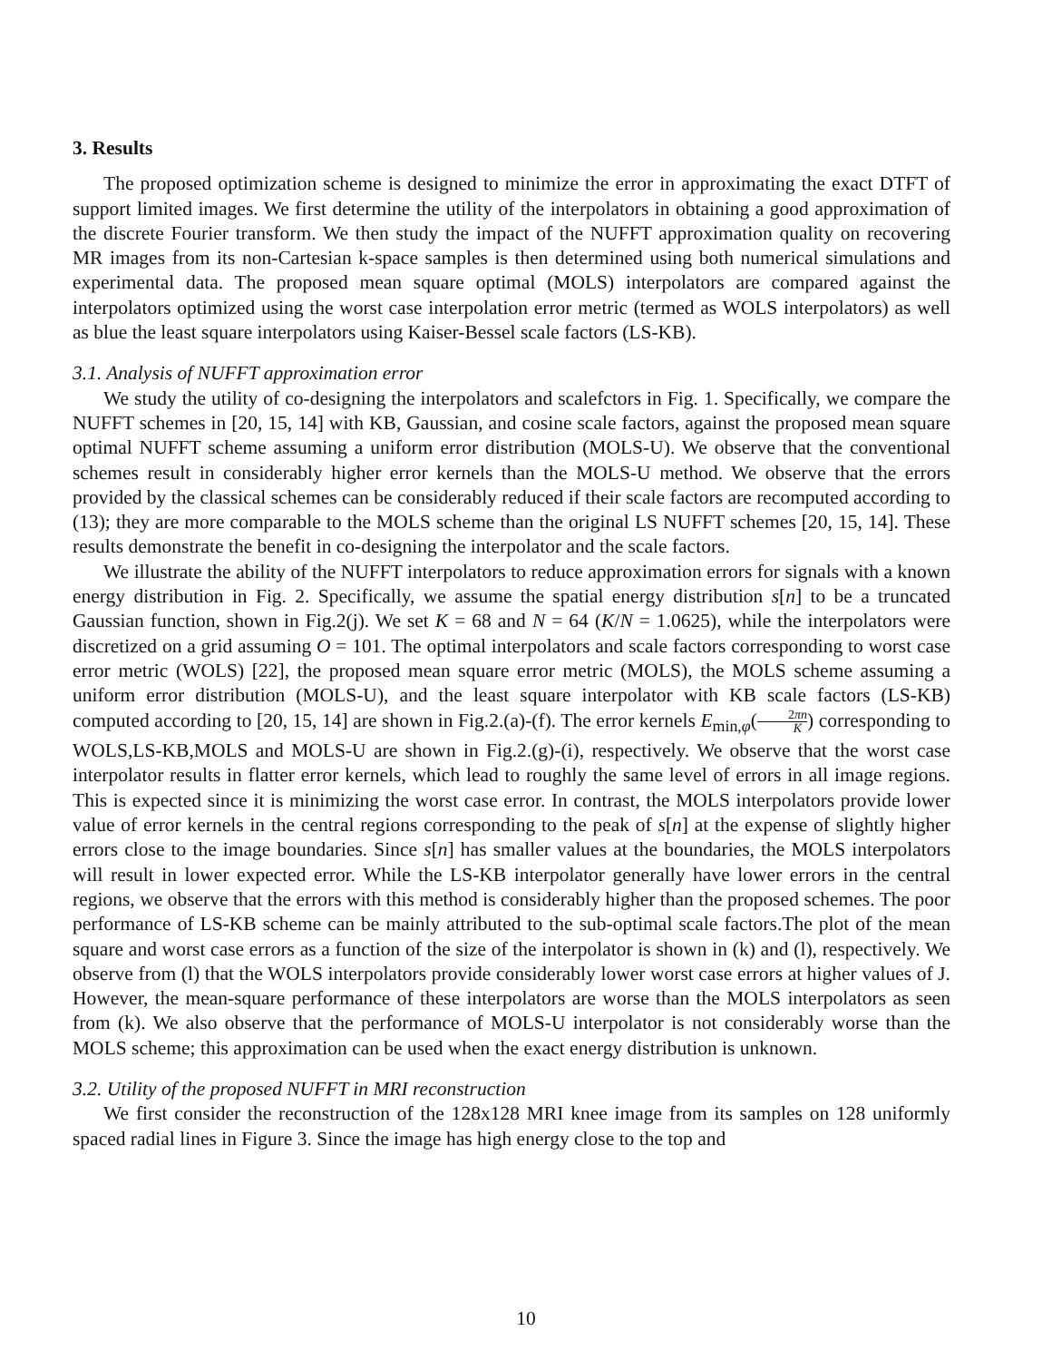3. Results
The proposed optimization scheme is designed to minimize the error in approximating the exact DTFT of support limited images. We first determine the utility of the interpolators in obtaining a good approximation of the discrete Fourier transform. We then study the impact of the NUFFT approximation quality on recovering MR images from its non-Cartesian k-space samples is then determined using both numerical simulations and experimental data. The proposed mean square optimal (MOLS) interpolators are compared against the interpolators optimized using the worst case interpolation error metric (termed as WOLS interpolators) as well as blue the least square interpolators using Kaiser-Bessel scale factors (LS-KB).
3.1. Analysis of NUFFT approximation error
We study the utility of co-designing the interpolators and scalefctors in Fig. 1. Specifically, we compare the NUFFT schemes in [20, 15, 14] with KB, Gaussian, and cosine scale factors, against the proposed mean square optimal NUFFT scheme assuming a uniform error distribution (MOLS-U). We observe that the conventional schemes result in considerably higher error kernels than the MOLS-U method. We observe that the errors provided by the classical schemes can be considerably reduced if their scale factors are recomputed according to (13); they are more comparable to the MOLS scheme than the original LS NUFFT schemes [20, 15, 14]. These results demonstrate the benefit in co-designing the interpolator and the scale factors.
We illustrate the ability of the NUFFT interpolators to reduce approximation errors for signals with a known energy distribution in Fig. 2. Specifically, we assume the spatial energy distribution s[n] to be a truncated Gaussian function, shown in Fig.2(j). We set K = 68 and N = 64 (K/N = 1.0625), while the interpolators were discretized on a grid assuming O = 101. The optimal interpolators and scale factors corresponding to worst case error metric (WOLS) [22], the proposed mean square error metric (MOLS), the MOLS scheme assuming a uniform error distribution (MOLS-U), and the least square interpolator with KB scale factors (LS-KB) computed according to [20, 15, 14] are shown in Fig.2.(a)-(f). The error kernels E<sub>min,φ</sub>(2πn K) corresponding to WOLS,LS-KB,MOLS and MOLS-U are shown in Fig.2.(g)-(i), respectively. We observe that the worst case interpolator results in flatter error kernels, which lead to roughly the same level of errors in all image regions. This is expected since it is minimizing the worst case error. In contrast, the MOLS interpolators provide lower value of error kernels in the central regions corresponding to the peak of s[n] at the expense of slightly higher errors close to the image boundaries. Since s[n] has smaller values at the boundaries, the MOLS interpolators will result in lower expected error. While the LS-KB interpolator generally have lower errors in the central regions, we observe that the errors with this method is considerably higher than the proposed schemes. The poor performance of LS-KB scheme can be mainly attributed to the sub-optimal scale factors.The plot of the mean square and worst case errors as a function of the size of the interpolator is shown in (k) and (l), respectively. We observe from (l) that the WOLS interpolators provide considerably lower worst case errors at higher values of J. However, the mean-square performance of these interpolators are worse than the MOLS interpolators as seen from (k). We also observe that the performance of MOLS-U interpolator is not considerably worse than the MOLS scheme; this approximation can be used when the exact energy distribution is unknown.
3.2. Utility of the proposed NUFFT in MRI reconstruction
We first consider the reconstruction of the 128x128 MRI knee image from its samples on 128 uniformly spaced radial lines in Figure 3. Since the image has high energy close to the top and
10